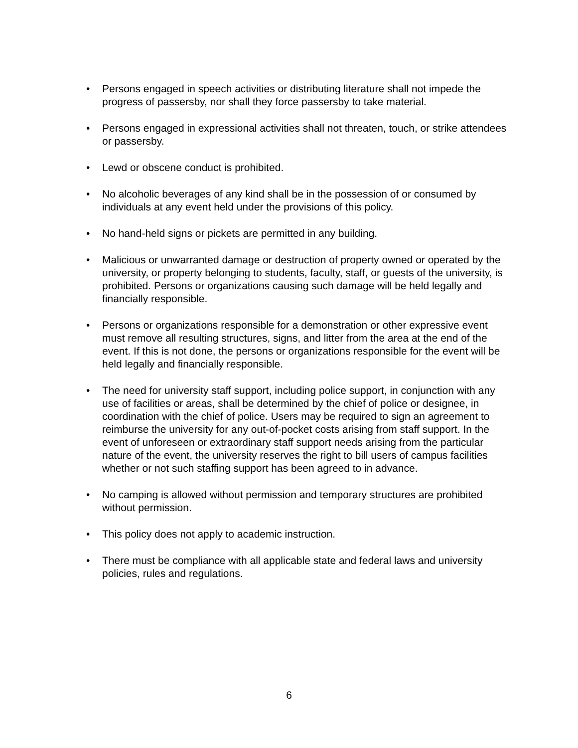• Persons engaged in speech activities or distributing literature shall not impede the progress of passersby, nor shall they force passersby to take material.
• Persons engaged in expressional activities shall not threaten, touch, or strike attendees or passersby.
• Lewd or obscene conduct is prohibited.
• No alcoholic beverages of any kind shall be in the possession of or consumed by individuals at any event held under the provisions of this policy.
• No hand-held signs or pickets are permitted in any building.
• Malicious or unwarranted damage or destruction of property owned or operated by the university, or property belonging to students, faculty, staff, or guests of the university, is prohibited. Persons or organizations causing such damage will be held legally and financially responsible.
• Persons or organizations responsible for a demonstration or other expressive event must remove all resulting structures, signs, and litter from the area at the end of the event. If this is not done, the persons or organizations responsible for the event will be held legally and financially responsible.
• The need for university staff support, including police support, in conjunction with any use of facilities or areas, shall be determined by the chief of police or designee, in coordination with the chief of police. Users may be required to sign an agreement to reimburse the university for any out-of-pocket costs arising from staff support. In the event of unforeseen or extraordinary staff support needs arising from the particular nature of the event, the university reserves the right to bill users of campus facilities whether or not such staffing support has been agreed to in advance.
• No camping is allowed without permission and temporary structures are prohibited without permission.
• This policy does not apply to academic instruction.
• There must be compliance with all applicable state and federal laws and university policies, rules and regulations.
6